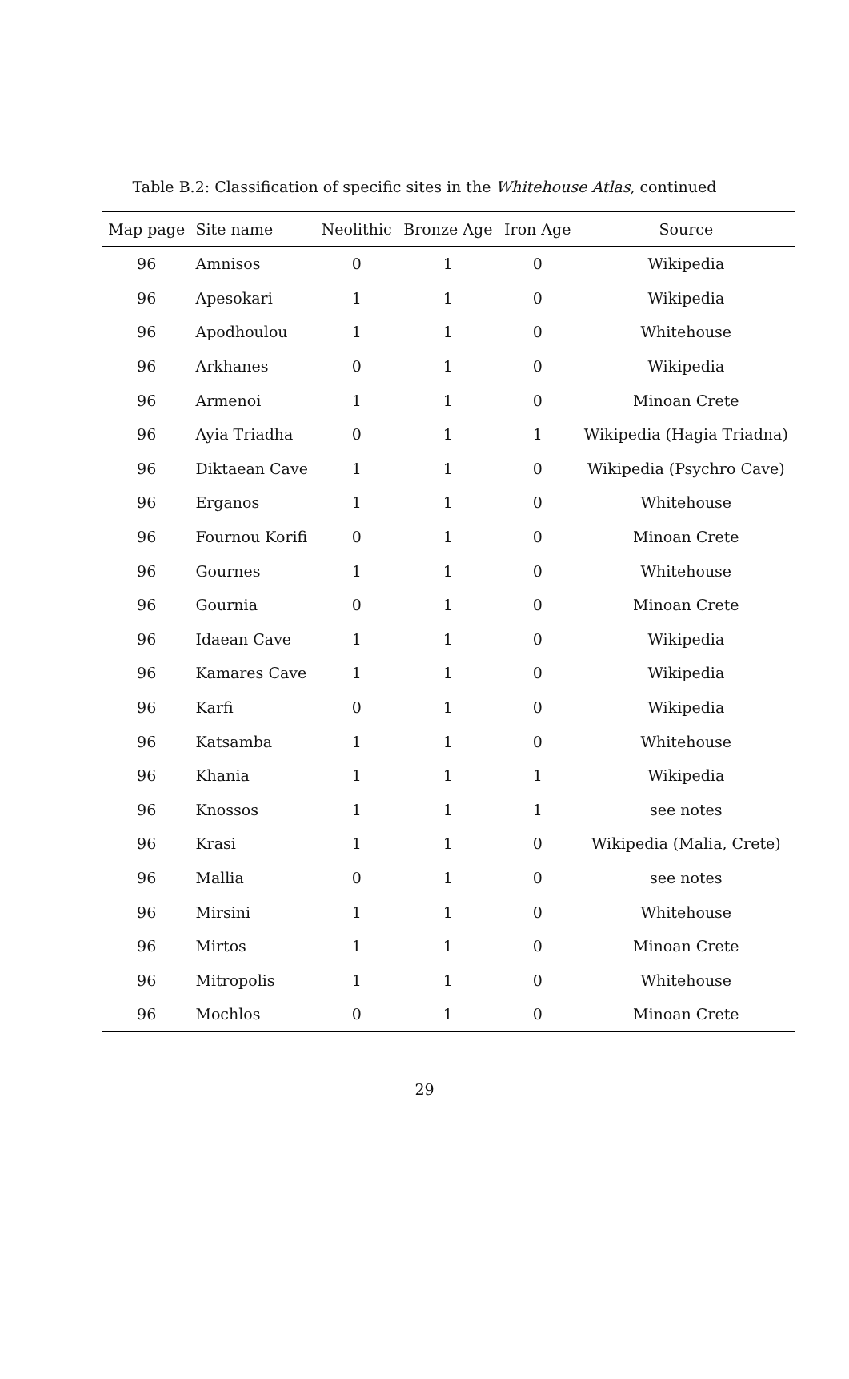Table B.2: Classification of specific sites in the Whitehouse Atlas, continued
| Map page | Site name | Neolithic | Bronze Age | Iron Age | Source |
| --- | --- | --- | --- | --- | --- |
| 96 | Amnisos | 0 | 1 | 0 | Wikipedia |
| 96 | Apesokari | 1 | 1 | 0 | Wikipedia |
| 96 | Apodhoulou | 1 | 1 | 0 | Whitehouse |
| 96 | Arkhanes | 0 | 1 | 0 | Wikipedia |
| 96 | Armenoi | 1 | 1 | 0 | Minoan Crete |
| 96 | Ayia Triadha | 0 | 1 | 1 | Wikipedia (Hagia Triadna) |
| 96 | Diktaean Cave | 1 | 1 | 0 | Wikipedia (Psychro Cave) |
| 96 | Erganos | 1 | 1 | 0 | Whitehouse |
| 96 | Fournou Korifi | 0 | 1 | 0 | Minoan Crete |
| 96 | Gournes | 1 | 1 | 0 | Whitehouse |
| 96 | Gournia | 0 | 1 | 0 | Minoan Crete |
| 96 | Idaean Cave | 1 | 1 | 0 | Wikipedia |
| 96 | Kamares Cave | 1 | 1 | 0 | Wikipedia |
| 96 | Karfi | 0 | 1 | 0 | Wikipedia |
| 96 | Katsamba | 1 | 1 | 0 | Whitehouse |
| 96 | Khania | 1 | 1 | 1 | Wikipedia |
| 96 | Knossos | 1 | 1 | 1 | see notes |
| 96 | Krasi | 1 | 1 | 0 | Wikipedia (Malia, Crete) |
| 96 | Mallia | 0 | 1 | 0 | see notes |
| 96 | Mirsini | 1 | 1 | 0 | Whitehouse |
| 96 | Mirtos | 1 | 1 | 0 | Minoan Crete |
| 96 | Mitropolis | 1 | 1 | 0 | Whitehouse |
| 96 | Mochlos | 0 | 1 | 0 | Minoan Crete |
29